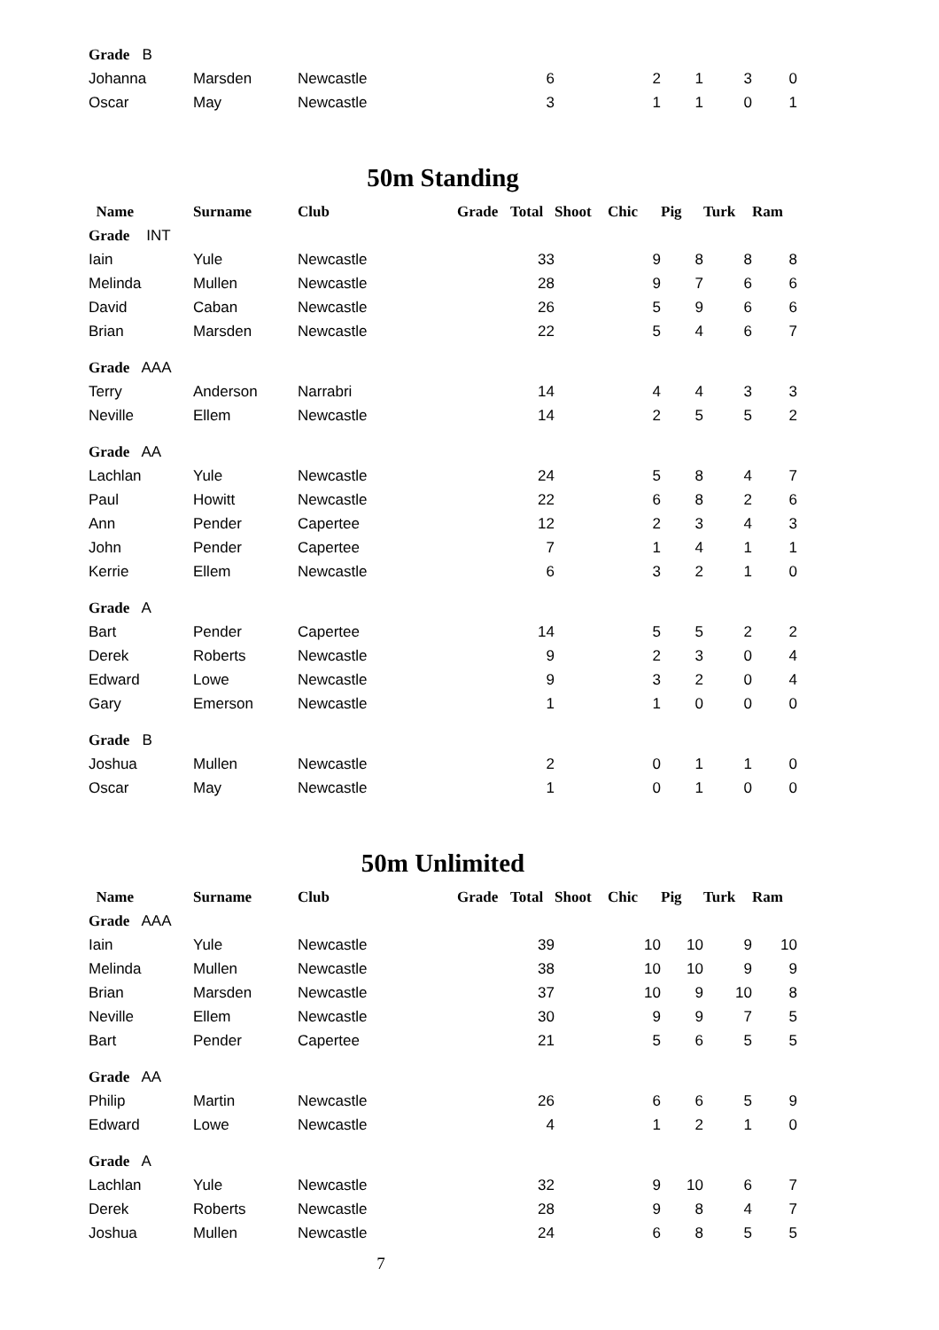| Grade B | | | | | | | | | |
| Johanna | Marsden | Newcastle | | 6 | | 2 | 1 | 3 | 0 |
| Oscar | May | Newcastle | | 3 | | 1 | 1 | 0 | 1 |
50m Standing
| Name | Surname | Club | Grade | Total | Shoot | Chic | Pig | Turk | Ram |
| --- | --- | --- | --- | --- | --- | --- | --- | --- | --- |
| Grade INT | | | | | | | | | |
| Iain | Yule | Newcastle | | 33 | | 9 | 8 | 8 | 8 |
| Melinda | Mullen | Newcastle | | 28 | | 9 | 7 | 6 | 6 |
| David | Caban | Newcastle | | 26 | | 5 | 9 | 6 | 6 |
| Brian | Marsden | Newcastle | | 22 | | 5 | 4 | 6 | 7 |
| Grade AAA | | | | | | | | | |
| Terry | Anderson | Narrabri | | 14 | | 4 | 4 | 3 | 3 |
| Neville | Ellem | Newcastle | | 14 | | 2 | 5 | 5 | 2 |
| Grade AA | | | | | | | | | |
| Lachlan | Yule | Newcastle | | 24 | | 5 | 8 | 4 | 7 |
| Paul | Howitt | Newcastle | | 22 | | 6 | 8 | 2 | 6 |
| Ann | Pender | Capertee | | 12 | | 2 | 3 | 4 | 3 |
| John | Pender | Capertee | | 7 | | 1 | 4 | 1 | 1 |
| Kerrie | Ellem | Newcastle | | 6 | | 3 | 2 | 1 | 0 |
| Grade A | | | | | | | | | |
| Bart | Pender | Capertee | | 14 | | 5 | 5 | 2 | 2 |
| Derek | Roberts | Newcastle | | 9 | | 2 | 3 | 0 | 4 |
| Edward | Lowe | Newcastle | | 9 | | 3 | 2 | 0 | 4 |
| Gary | Emerson | Newcastle | | 1 | | 1 | 0 | 0 | 0 |
| Grade B | | | | | | | | | |
| Joshua | Mullen | Newcastle | | 2 | | 0 | 1 | 1 | 0 |
| Oscar | May | Newcastle | | 1 | | 0 | 1 | 0 | 0 |
50m Unlimited
| Name | Surname | Club | Grade | Total | Shoot | Chic | Pig | Turk | Ram |
| --- | --- | --- | --- | --- | --- | --- | --- | --- | --- |
| Grade AAA | | | | | | | | | |
| Iain | Yule | Newcastle | | 39 | | 10 | 10 | 9 | 10 |
| Melinda | Mullen | Newcastle | | 38 | | 10 | 10 | 9 | 9 |
| Brian | Marsden | Newcastle | | 37 | | 10 | 9 | 10 | 8 |
| Neville | Ellem | Newcastle | | 30 | | 9 | 9 | 7 | 5 |
| Bart | Pender | Capertee | | 21 | | 5 | 6 | 5 | 5 |
| Grade AA | | | | | | | | | |
| Philip | Martin | Newcastle | | 26 | | 6 | 6 | 5 | 9 |
| Edward | Lowe | Newcastle | | 4 | | 1 | 2 | 1 | 0 |
| Grade A | | | | | | | | | |
| Lachlan | Yule | Newcastle | | 32 | | 9 | 10 | 6 | 7 |
| Derek | Roberts | Newcastle | | 28 | | 9 | 8 | 4 | 7 |
| Joshua | Mullen | Newcastle | | 24 | | 6 | 8 | 5 | 5 |
7